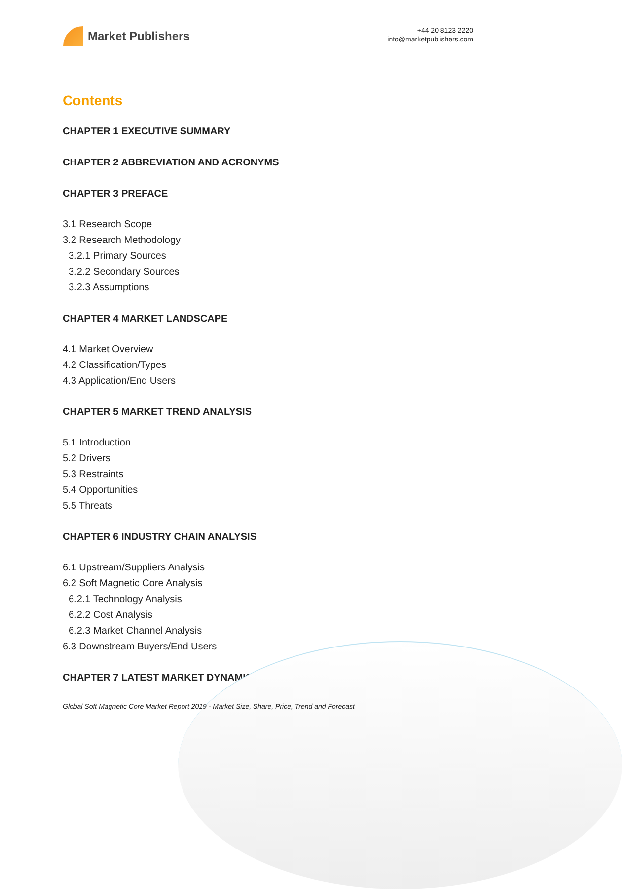Market Publishers
+44 20 8123 2220
info@marketpublishers.com
Contents
CHAPTER 1 EXECUTIVE SUMMARY
CHAPTER 2 ABBREVIATION AND ACRONYMS
CHAPTER 3 PREFACE
3.1 Research Scope
3.2 Research Methodology
3.2.1 Primary Sources
3.2.2 Secondary Sources
3.2.3 Assumptions
CHAPTER 4 MARKET LANDSCAPE
4.1 Market Overview
4.2 Classification/Types
4.3 Application/End Users
CHAPTER 5 MARKET TREND ANALYSIS
5.1 Introduction
5.2 Drivers
5.3 Restraints
5.4 Opportunities
5.5 Threats
CHAPTER 6 INDUSTRY CHAIN ANALYSIS
6.1 Upstream/Suppliers Analysis
6.2 Soft Magnetic Core Analysis
6.2.1 Technology Analysis
6.2.2 Cost Analysis
6.2.3 Market Channel Analysis
6.3 Downstream Buyers/End Users
CHAPTER 7 LATEST MARKET DYNAMICS
Global Soft Magnetic Core Market Report 2019 - Market Size, Share, Price, Trend and Forecast